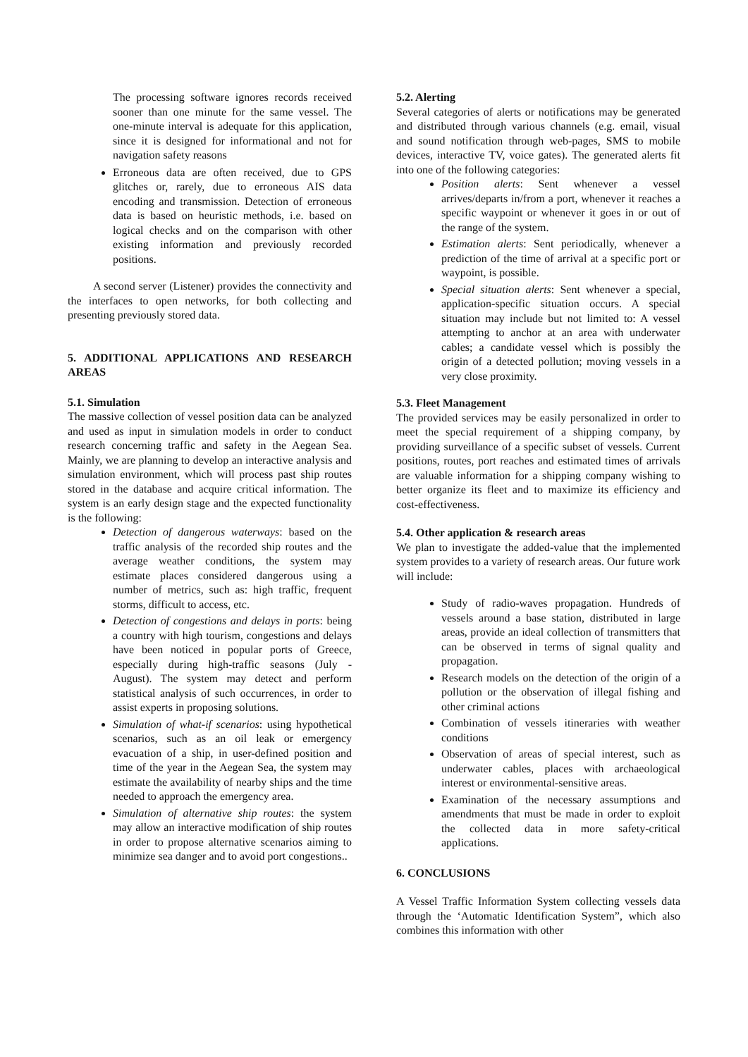The processing software ignores records received sooner than one minute for the same vessel. The one-minute interval is adequate for this application, since it is designed for informational and not for navigation safety reasons
Erroneous data are often received, due to GPS glitches or, rarely, due to erroneous AIS data encoding and transmission. Detection of erroneous data is based on heuristic methods, i.e. based on logical checks and on the comparison with other existing information and previously recorded positions.
A second server (Listener) provides the connectivity and the interfaces to open networks, for both collecting and presenting previously stored data.
5. ADDITIONAL APPLICATIONS AND RESEARCH AREAS
5.1. Simulation
The massive collection of vessel position data can be analyzed and used as input in simulation models in order to conduct research concerning traffic and safety in the Aegean Sea. Mainly, we are planning to develop an interactive analysis and simulation environment, which will process past ship routes stored in the database and acquire critical information. The system is an early design stage and the expected functionality is the following:
Detection of dangerous waterways: based on the traffic analysis of the recorded ship routes and the average weather conditions, the system may estimate places considered dangerous using a number of metrics, such as: high traffic, frequent storms, difficult to access, etc.
Detection of congestions and delays in ports: being a country with high tourism, congestions and delays have been noticed in popular ports of Greece, especially during high-traffic seasons (July - August). The system may detect and perform statistical analysis of such occurrences, in order to assist experts in proposing solutions.
Simulation of what-if scenarios: using hypothetical scenarios, such as an oil leak or emergency evacuation of a ship, in user-defined position and time of the year in the Aegean Sea, the system may estimate the availability of nearby ships and the time needed to approach the emergency area.
Simulation of alternative ship routes: the system may allow an interactive modification of ship routes in order to propose alternative scenarios aiming to minimize sea danger and to avoid port congestions..
5.2. Alerting
Several categories of alerts or notifications may be generated and distributed through various channels (e.g. email, visual and sound notification through web-pages, SMS to mobile devices, interactive TV, voice gates). The generated alerts fit into one of the following categories:
Position alerts: Sent whenever a vessel arrives/departs in/from a port, whenever it reaches a specific waypoint or whenever it goes in or out of the range of the system.
Estimation alerts: Sent periodically, whenever a prediction of the time of arrival at a specific port or waypoint, is possible.
Special situation alerts: Sent whenever a special, application-specific situation occurs. A special situation may include but not limited to: A vessel attempting to anchor at an area with underwater cables; a candidate vessel which is possibly the origin of a detected pollution; moving vessels in a very close proximity.
5.3. Fleet Management
The provided services may be easily personalized in order to meet the special requirement of a shipping company, by providing surveillance of a specific subset of vessels. Current positions, routes, port reaches and estimated times of arrivals are valuable information for a shipping company wishing to better organize its fleet and to maximize its efficiency and cost-effectiveness.
5.4. Other application & research areas
We plan to investigate the added-value that the implemented system provides to a variety of research areas. Our future work will include:
Study of radio-waves propagation. Hundreds of vessels around a base station, distributed in large areas, provide an ideal collection of transmitters that can be observed in terms of signal quality and propagation.
Research models on the detection of the origin of a pollution or the observation of illegal fishing and other criminal actions
Combination of vessels itineraries with weather conditions
Observation of areas of special interest, such as underwater cables, places with archaeological interest or environmental-sensitive areas.
Examination of the necessary assumptions and amendments that must be made in order to exploit the collected data in more safety-critical applications.
6. CONCLUSIONS
A Vessel Traffic Information System collecting vessels data through the ‘Automatic Identification System”, which also combines this information with other